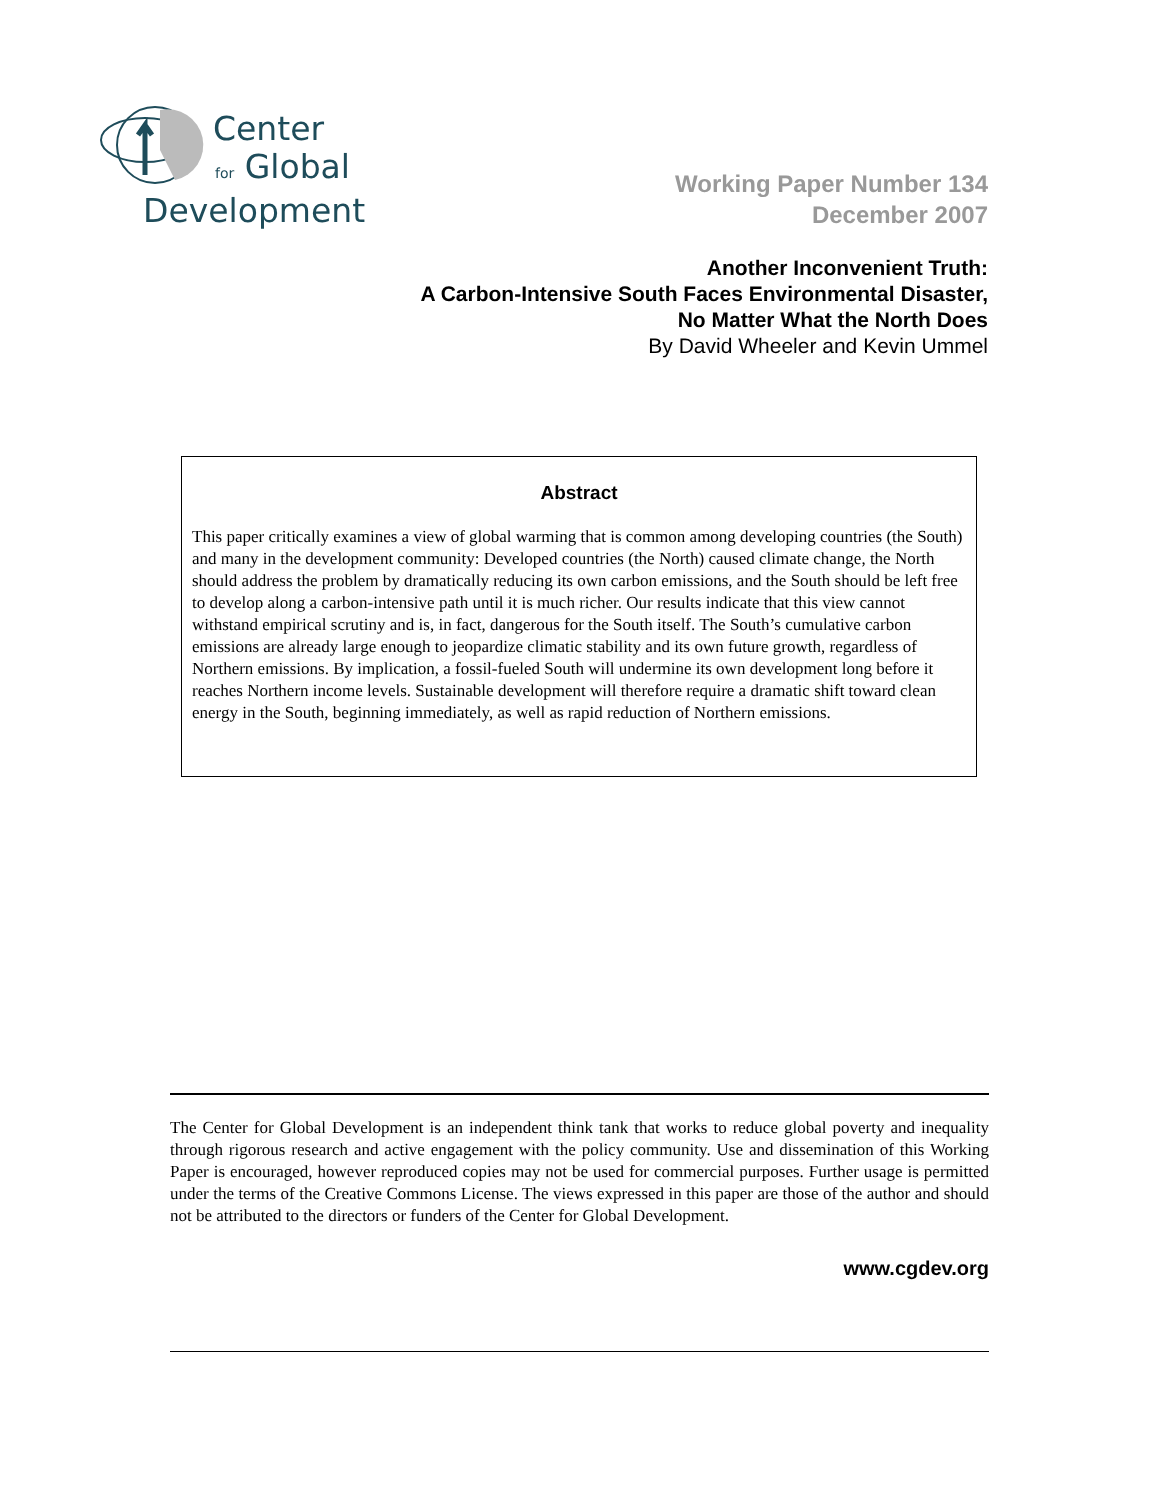Center
for Global
Development
Working Paper Number 134
December 2007
Another Inconvenient Truth:
A Carbon-Intensive South Faces Environmental Disaster,
No Matter What the North Does
By David Wheeler and Kevin Ummel
Abstract
This paper critically examines a view of global warming that is common among developing countries (the South) and many in the development community: Developed countries (the North) caused climate change, the North should address the problem by dramatically reducing its own carbon emissions, and the South should be left free to develop along a carbon-intensive path until it is much richer. Our results indicate that this view cannot withstand empirical scrutiny and is, in fact, dangerous for the South itself. The South’s cumulative carbon emissions are already large enough to jeopardize climatic stability and its own future growth, regardless of Northern emissions. By implication, a fossil-fueled South will undermine its own development long before it reaches Northern income levels. Sustainable development will therefore require a dramatic shift toward clean energy in the South, beginning immediately, as well as rapid reduction of Northern emissions.
The Center for Global Development is an independent think tank that works to reduce global poverty and inequality through rigorous research and active engagement with the policy community. Use and dissemination of this Working Paper is encouraged, however reproduced copies may not be used for commercial purposes. Further usage is permitted under the terms of the Creative Commons License. The views expressed in this paper are those of the author and should not be attributed to the directors or funders of the Center for Global Development.
www.cgdev.org